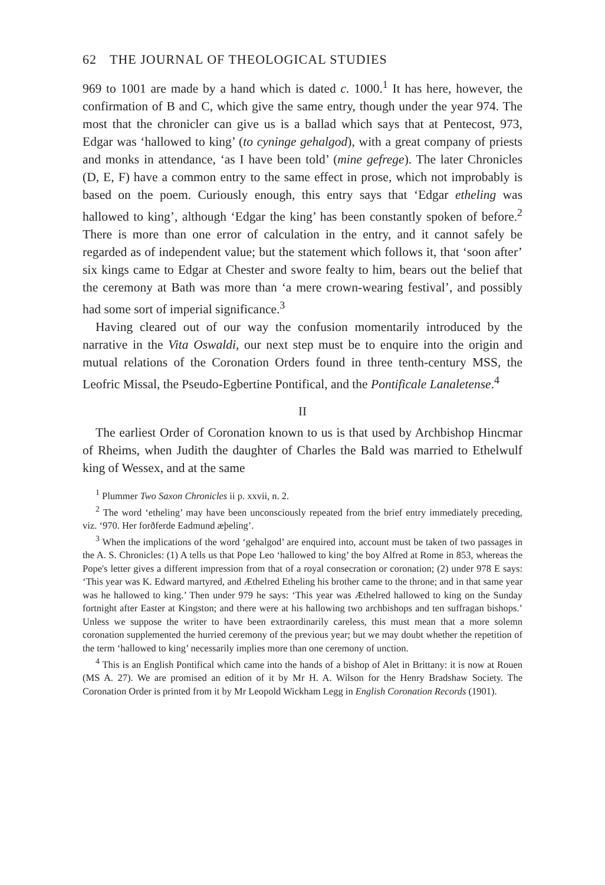62 THE JOURNAL OF THEOLOGICAL STUDIES
969 to 1001 are made by a hand which is dated c. 1000.<sup>1</sup> It has here, however, the confirmation of B and C, which give the same entry, though under the year 974. The most that the chronicler can give us is a ballad which says that at Pentecost, 973, Edgar was ‘hallowed to king’ (to cyninge gehalgod), with a great company of priests and monks in attendance, ‘as I have been told’ (mine gefrege). The later Chronicles (D, E, F) have a common entry to the same effect in prose, which not improbably is based on the poem. Curiously enough, this entry says that ‘Edgar etheling was hallowed to king’, although ‘Edgar the king’ has been constantly spoken of before.<sup>2</sup> There is more than one error of calculation in the entry, and it cannot safely be regarded as of independent value; but the statement which follows it, that ‘soon after’ six kings came to Edgar at Chester and swore fealty to him, bears out the belief that the ceremony at Bath was more than ‘a mere crown-wearing festival’, and possibly had some sort of imperial significance.<sup>3</sup>
Having cleared out of our way the confusion momentarily introduced by the narrative in the Vita Oswaldi, our next step must be to enquire into the origin and mutual relations of the Coronation Orders found in three tenth-century MSS, the Leofric Missal, the Pseudo-Egbertine Pontifical, and the Pontificale Lanaletense.<sup>4</sup>
II
The earliest Order of Coronation known to us is that used by Archbishop Hincmar of Rheims, when Judith the daughter of Charles the Bald was married to Ethelwulf king of Wessex, and at the same
<sup>1</sup> Plummer Two Saxon Chronicles ii p. xxvii, n. 2.
<sup>2</sup> The word ‘etheling’ may have been unconsciously repeated from the brief entry immediately preceding, viz. ‘970. Her forðferde Eadmund æþeling’.
<sup>3</sup> When the implications of the word ‘gehalgod’ are enquired into, account must be taken of two passages in the A. S. Chronicles: (1) A tells us that Pope Leo ‘hallowed to king’ the boy Alfred at Rome in 853, whereas the Pope's letter gives a different impression from that of a royal consecration or coronation; (2) under 978 E says: ‘This year was K. Edward martyred, and Æthelred Etheling his brother came to the throne; and in that same year was he hallowed to king.’ Then under 979 he says: ‘This year was Æthelred hallowed to king on the Sunday fortnight after Easter at Kingston; and there were at his hallowing two archbishops and ten suffragan bishops.’ Unless we suppose the writer to have been extraordinarily careless, this must mean that a more solemn coronation supplemented the hurried ceremony of the previous year; but we may doubt whether the repetition of the term ‘hallowed to king’ necessarily implies more than one ceremony of unction.
<sup>4</sup> This is an English Pontifical which came into the hands of a bishop of Alet in Brittany: it is now at Rouen (MS A. 27). We are promised an edition of it by Mr H. A. Wilson for the Henry Bradshaw Society. The Coronation Order is printed from it by Mr Leopold Wickham Legg in English Coronation Records (1901).